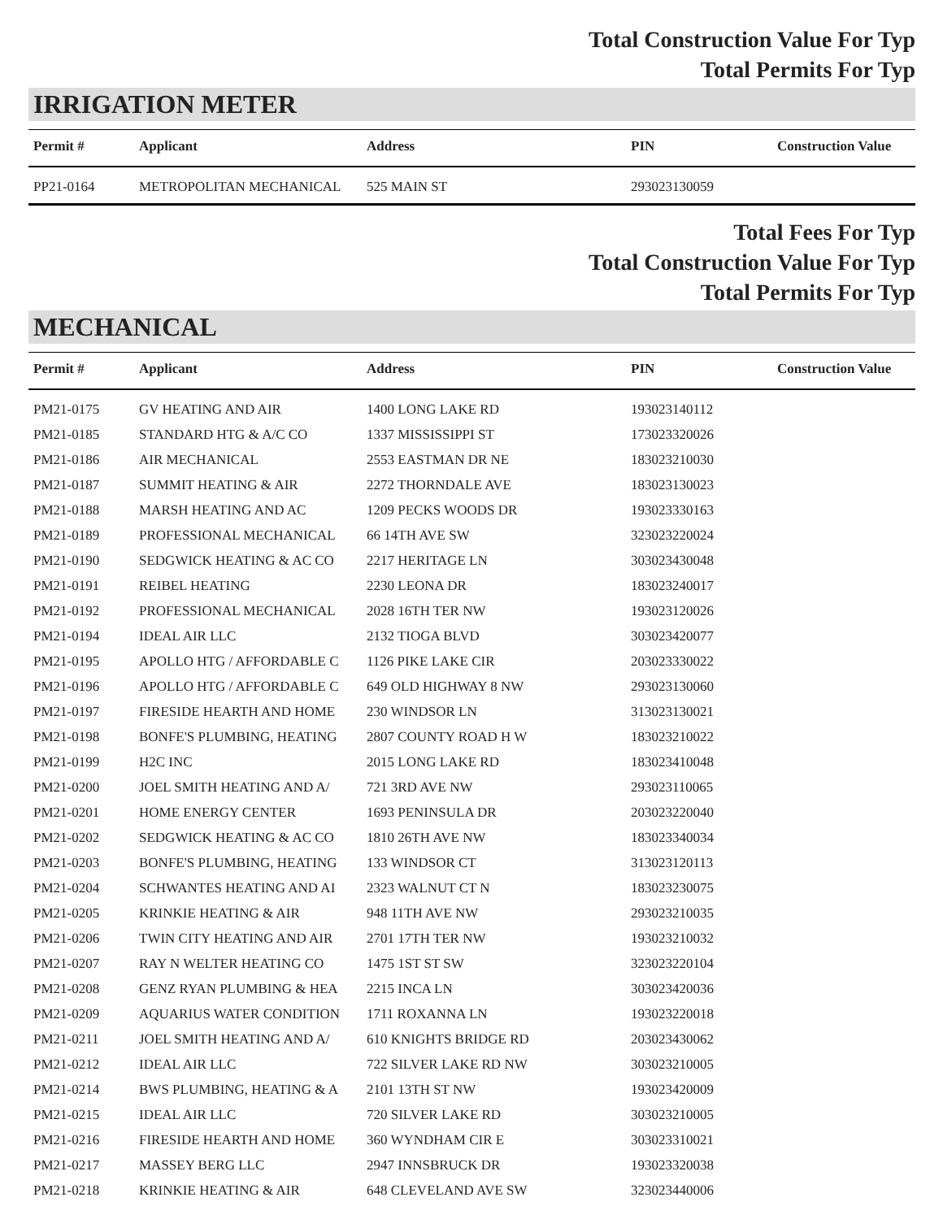Total Construction Value For Typ
Total Permits For Typ
IRRIGATION METER
| Permit # | Applicant | Address | PIN | Construction Value |
| --- | --- | --- | --- | --- |
| PP21-0164 | METROPOLITAN MECHANICAL | 525 MAIN ST | 293023130059 | |
Total Fees For Typ
Total Construction Value For Typ
Total Permits For Typ
MECHANICAL
| Permit # | Applicant | Address | PIN | Construction Value |
| --- | --- | --- | --- | --- |
| PM21-0175 | GV HEATING AND AIR | 1400 LONG LAKE RD | 193023140112 | |
| PM21-0185 | STANDARD HTG & A/C CO | 1337 MISSISSIPPI ST | 173023320026 | |
| PM21-0186 | AIR MECHANICAL | 2553 EASTMAN DR NE | 183023210030 | |
| PM21-0187 | SUMMIT HEATING & AIR | 2272 THORNDALE AVE | 183023130023 | |
| PM21-0188 | MARSH HEATING AND AC | 1209 PECKS WOODS DR | 193023330163 | |
| PM21-0189 | PROFESSIONAL MECHANICAL | 66 14TH AVE SW | 323023220024 | |
| PM21-0190 | SEDGWICK HEATING & AC CO | 2217 HERITAGE LN | 303023430048 | |
| PM21-0191 | REIBEL HEATING | 2230 LEONA DR | 183023240017 | |
| PM21-0192 | PROFESSIONAL MECHANICAL | 2028 16TH TER NW | 193023120026 | |
| PM21-0194 | IDEAL AIR LLC | 2132 TIOGA BLVD | 303023420077 | |
| PM21-0195 | APOLLO HTG / AFFORDABLE C | 1126 PIKE LAKE CIR | 203023330022 | |
| PM21-0196 | APOLLO HTG / AFFORDABLE C | 649 OLD HIGHWAY 8 NW | 293023130060 | |
| PM21-0197 | FIRESIDE HEARTH AND HOME | 230 WINDSOR LN | 313023130021 | |
| PM21-0198 | BONFE'S PLUMBING, HEATING | 2807 COUNTY ROAD H W | 183023210022 | |
| PM21-0199 | H2C INC | 2015 LONG LAKE RD | 183023410048 | |
| PM21-0200 | JOEL SMITH HEATING AND A/ | 721 3RD AVE NW | 293023110065 | |
| PM21-0201 | HOME ENERGY CENTER | 1693 PENINSULA DR | 203023220040 | |
| PM21-0202 | SEDGWICK HEATING & AC CO | 1810 26TH AVE NW | 183023340034 | |
| PM21-0203 | BONFE'S PLUMBING, HEATING | 133 WINDSOR CT | 313023120113 | |
| PM21-0204 | SCHWANTES HEATING AND AI | 2323 WALNUT CT N | 183023230075 | |
| PM21-0205 | KRINKIE HEATING & AIR | 948 11TH AVE NW | 293023210035 | |
| PM21-0206 | TWIN CITY HEATING AND AIR | 2701 17TH TER NW | 193023210032 | |
| PM21-0207 | RAY N WELTER HEATING CO | 1475 1ST ST SW | 323023220104 | |
| PM21-0208 | GENZ RYAN PLUMBING & HEA | 2215 INCA LN | 303023420036 | |
| PM21-0209 | AQUARIUS WATER CONDITION | 1711 ROXANNA LN | 193023220018 | |
| PM21-0211 | JOEL SMITH HEATING AND A/ | 610 KNIGHTS BRIDGE RD | 203023430062 | |
| PM21-0212 | IDEAL AIR LLC | 722 SILVER LAKE RD NW | 303023210005 | |
| PM21-0214 | BWS PLUMBING, HEATING & A | 2101 13TH ST NW | 193023420009 | |
| PM21-0215 | IDEAL AIR LLC | 720 SILVER LAKE RD | 303023210005 | |
| PM21-0216 | FIRESIDE HEARTH AND HOME | 360 WYNDHAM CIR E | 303023310021 | |
| PM21-0217 | MASSEY BERG LLC | 2947 INNSBRUCK DR | 193023320038 | |
| PM21-0218 | KRINKIE HEATING & AIR | 648 CLEVELAND AVE SW | 323023440006 | |